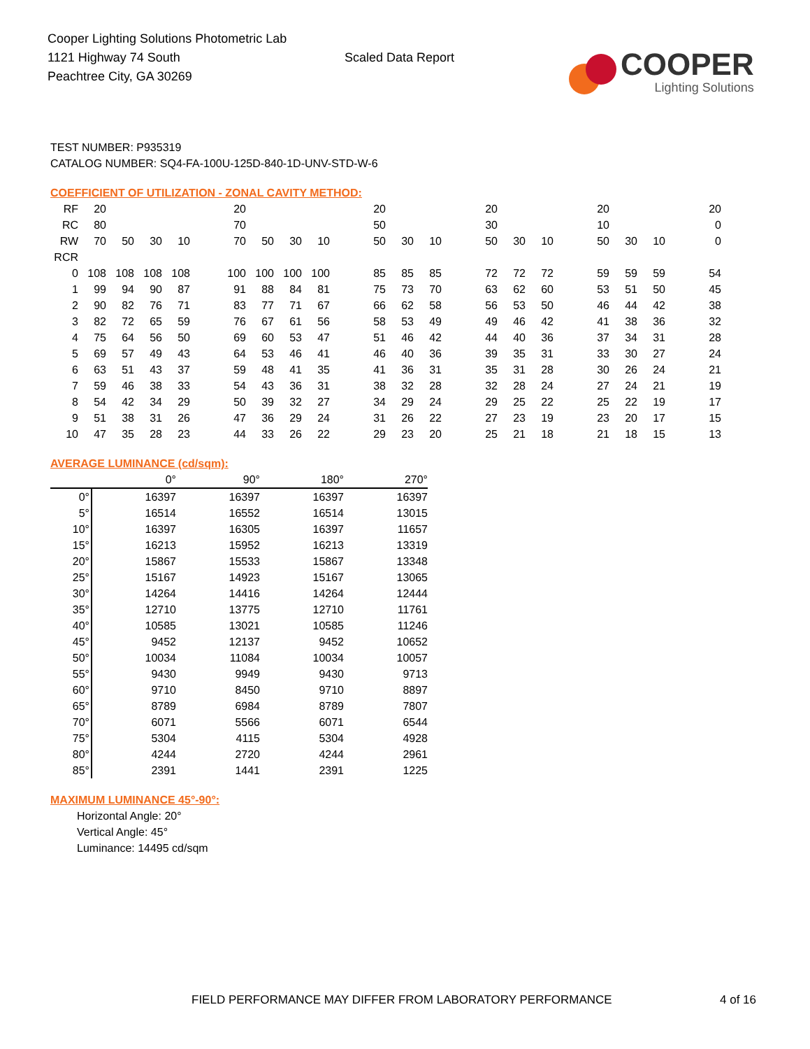Cooper Lighting Solutions Photometric Lab
1121 Highway 74 South
Peachtree City, GA 30269
Scaled Data Report
COOPER
Lighting Solutions
TEST NUMBER: P935319
CATALOG NUMBER: SQ4-FA-100U-125D-840-1D-UNV-STD-W-6
COEFFICIENT OF UTILIZATION - ZONAL CAVITY METHOD:
| RF | 20 | | | | | 20 | | | | | 20 | | | | 20 | | | | 20 | | | | 20 |
| RC | 80 | | | | | 70 | | | | | 50 | | | | 30 | | | | 10 | | | | 0 |
| RW | 70 | 50 | 30 | 10 | | 70 | 50 | 30 | 10 | | 50 | 30 | 10 | | 50 | 30 | 10 | | 50 | 30 | 10 | | 0 |
| RCR | | | | | | | | | | | | | | | | | | | | | | | |
| 0 | 108 | 108 | 108 | 108 | | 100 | 100 | 100 | 100 | | 85 | 85 | 85 | | 72 | 72 | 72 | | 59 | 59 | 59 | | 54 |
| 1 | 99 | 94 | 90 | 87 | | 91 | 88 | 84 | 81 | | 75 | 73 | 70 | | 63 | 62 | 60 | | 53 | 51 | 50 | | 45 |
| 2 | 90 | 82 | 76 | 71 | | 83 | 77 | 71 | 67 | | 66 | 62 | 58 | | 56 | 53 | 50 | | 46 | 44 | 42 | | 38 |
| 3 | 82 | 72 | 65 | 59 | | 76 | 67 | 61 | 56 | | 58 | 53 | 49 | | 49 | 46 | 42 | | 41 | 38 | 36 | | 32 |
| 4 | 75 | 64 | 56 | 50 | | 69 | 60 | 53 | 47 | | 51 | 46 | 42 | | 44 | 40 | 36 | | 37 | 34 | 31 | | 28 |
| 5 | 69 | 57 | 49 | 43 | | 64 | 53 | 46 | 41 | | 46 | 40 | 36 | | 39 | 35 | 31 | | 33 | 30 | 27 | | 24 |
| 6 | 63 | 51 | 43 | 37 | | 59 | 48 | 41 | 35 | | 41 | 36 | 31 | | 35 | 31 | 28 | | 30 | 26 | 24 | | 21 |
| 7 | 59 | 46 | 38 | 33 | | 54 | 43 | 36 | 31 | | 38 | 32 | 28 | | 32 | 28 | 24 | | 27 | 24 | 21 | | 19 |
| 8 | 54 | 42 | 34 | 29 | | 50 | 39 | 32 | 27 | | 34 | 29 | 24 | | 29 | 25 | 22 | | 25 | 22 | 19 | | 17 |
| 9 | 51 | 38 | 31 | 26 | | 47 | 36 | 29 | 24 | | 31 | 26 | 22 | | 27 | 23 | 19 | | 23 | 20 | 17 | | 15 |
| 10 | 47 | 35 | 28 | 23 | | 44 | 33 | 26 | 22 | | 29 | 23 | 20 | | 25 | 21 | 18 | | 21 | 18 | 15 | | 13 |
AVERAGE LUMINANCE (cd/sqm):
| | 0° | 90° | 180° | 270° |
| 0° | 16397 | 16397 | 16397 | 16397 |
| 5° | 16514 | 16552 | 16514 | 13015 |
| 10° | 16397 | 16305 | 16397 | 11657 |
| 15° | 16213 | 15952 | 16213 | 13319 |
| 20° | 15867 | 15533 | 15867 | 13348 |
| 25° | 15167 | 14923 | 15167 | 13065 |
| 30° | 14264 | 14416 | 14264 | 12444 |
| 35° | 12710 | 13775 | 12710 | 11761 |
| 40° | 10585 | 13021 | 10585 | 11246 |
| 45° | 9452 | 12137 | 9452 | 10652 |
| 50° | 10034 | 11084 | 10034 | 10057 |
| 55° | 9430 | 9949 | 9430 | 9713 |
| 60° | 9710 | 8450 | 9710 | 8897 |
| 65° | 8789 | 6984 | 8789 | 7807 |
| 70° | 6071 | 5566 | 6071 | 6544 |
| 75° | 5304 | 4115 | 5304 | 4928 |
| 80° | 4244 | 2720 | 4244 | 2961 |
| 85° | 2391 | 1441 | 2391 | 1225 |
MAXIMUM LUMINANCE 45°-90°:
Horizontal Angle: 20°
Vertical Angle: 45°
Luminance: 14495 cd/sqm
FIELD PERFORMANCE MAY DIFFER FROM LABORATORY PERFORMANCE
4 of 16